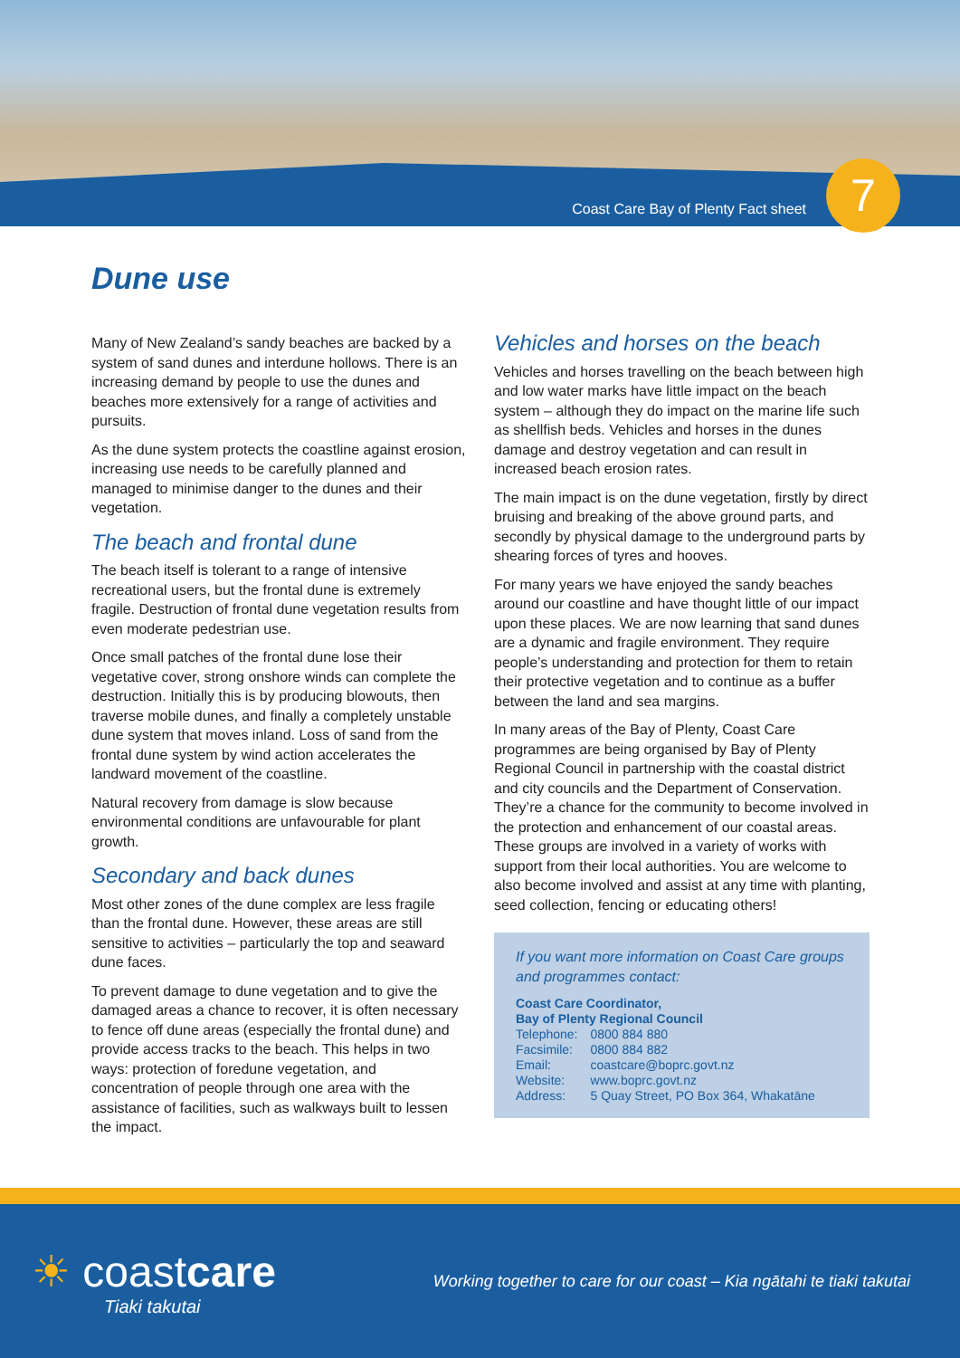Coast Care Bay of Plenty Fact sheet
7
Dune use
Many of New Zealand’s sandy beaches are backed by a system of sand dunes and interdune hollows. There is an increasing demand by people to use the dunes and beaches more extensively for a range of activities and pursuits.
As the dune system protects the coastline against erosion, increasing use needs to be carefully planned and managed to minimise danger to the dunes and their vegetation.
The beach and frontal dune
The beach itself is tolerant to a range of intensive recreational users, but the frontal dune is extremely fragile. Destruction of frontal dune vegetation results from even moderate pedestrian use.
Once small patches of the frontal dune lose their vegetative cover, strong onshore winds can complete the destruction. Initially this is by producing blowouts, then traverse mobile dunes, and finally a completely unstable dune system that moves inland. Loss of sand from the frontal dune system by wind action accelerates the landward movement of the coastline.
Natural recovery from damage is slow because environmental conditions are unfavourable for plant growth.
Secondary and back dunes
Most other zones of the dune complex are less fragile than the frontal dune. However, these areas are still sensitive to activities – particularly the top and seaward dune faces.
To prevent damage to dune vegetation and to give the damaged areas a chance to recover, it is often necessary to fence off dune areas (especially the frontal dune) and provide access tracks to the beach. This helps in two ways: protection of foredune vegetation, and concentration of people through one area with the assistance of facilities, such as walkways built to lessen the impact.
Vehicles and horses on the beach
Vehicles and horses travelling on the beach between high and low water marks have little impact on the beach system – although they do impact on the marine life such as shellfish beds. Vehicles and horses in the dunes damage and destroy vegetation and can result in increased beach erosion rates.
The main impact is on the dune vegetation, firstly by direct bruising and breaking of the above ground parts, and secondly by physical damage to the underground parts by shearing forces of tyres and hooves.
For many years we have enjoyed the sandy beaches around our coastline and have thought little of our impact upon these places. We are now learning that sand dunes are a dynamic and fragile environment. They require people’s understanding and protection for them to retain their protective vegetation and to continue as a buffer between the land and sea margins.
In many areas of the Bay of Plenty, Coast Care programmes are being organised by Bay of Plenty Regional Council in partnership with the coastal district and city councils and the Department of Conservation. They’re a chance for the community to become involved in the protection and enhancement of our coastal areas. These groups are involved in a variety of works with support from their local authorities. You are welcome to also become involved and assist at any time with planting, seed collection, fencing or educating others!
If you want more information on Coast Care groups and programmes contact:
Coast Care Coordinator,
Bay of Plenty Regional Council
| Telephone: | 0800 884 880 |
| Facsimile: | 0800 884 882 |
| Email: | coastcare@boprc.govt.nz |
| Website: | www.boprc.govt.nz |
| Address: | 5 Quay Street, PO Box 364, Whakatāne |
☀ coastcare
Tiaki takutai
Working together to care for our coast – Kia ngātahi te tiaki takutai